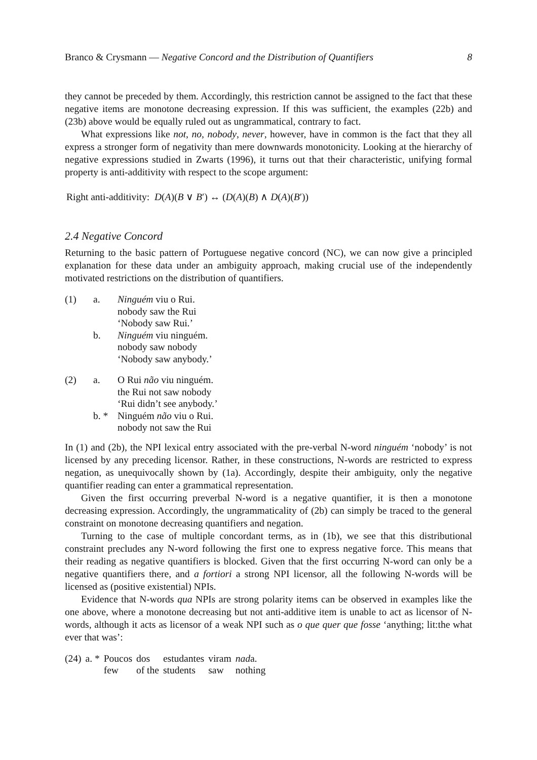Branco & Crysmann — Negative Concord and the Distribution of Quantifiers 8
they cannot be preceded by them. Accordingly, this restriction cannot be assigned to the fact that these negative items are monotone decreasing expression. If this was sufficient, the examples (22b) and (23b) above would be equally ruled out as ungrammatical, contrary to fact.
What expressions like not, no, nobody, never, however, have in common is the fact that they all express a stronger form of negativity than mere downwards monotonicity. Looking at the hierarchy of negative expressions studied in Zwarts (1996), it turns out that their characteristic, unifying formal property is anti-additivity with respect to the scope argument:
Right anti-additivity: D(A)(B ∨ B′) ↔ (D(A)(B) ∧ D(A)(B′))
2.4 Negative Concord
Returning to the basic pattern of Portuguese negative concord (NC), we can now give a principled explanation for these data under an ambiguity approach, making crucial use of the independently motivated restrictions on the distribution of quantifiers.
| (1) | a. | Ninguém viu o Rui. nobody saw the Rui ‘Nobody saw Rui.’ |
| | b. | Ninguém viu ninguém. nobody saw nobody ‘Nobody saw anybody.’ |
| (2) | a. | O Rui não viu ninguém. the Rui not saw nobody ‘Rui didn’t see anybody.’ |
| | b. * | Ninguém não viu o Rui. nobody not saw the Rui |
In (1) and (2b), the NPI lexical entry associated with the pre-verbal N-word ninguém ‘nobody’ is not licensed by any preceding licensor. Rather, in these constructions, N-words are restricted to express negation, as unequivocally shown by (1a). Accordingly, despite their ambiguity, only the negative quantifier reading can enter a grammatical representation.
Given the first occurring preverbal N-word is a negative quantifier, it is then a monotone decreasing expression. Accordingly, the ungrammaticality of (2b) can simply be traced to the general constraint on monotone decreasing quantifiers and negation.
Turning to the case of multiple concordant terms, as in (1b), we see that this distributional constraint precludes any N-word following the first one to express negative force. This means that their reading as negative quantifiers is blocked. Given that the first occurring N-word can only be a negative quantifiers there, and a fortiori a strong NPI licensor, all the following N-words will be licensed as (positive existential) NPIs.
Evidence that N-words qua NPIs are strong polarity items can be observed in examples like the one above, where a monotone decreasing but not anti-additive item is unable to act as licensor of N-words, although it acts as licensor of a weak NPI such as o que quer que fosse ‘anything; lit:the what ever that was’:
| (24) | a. * | Poucos few | dos of the | estudantes students | viram saw | nad a. nothing |